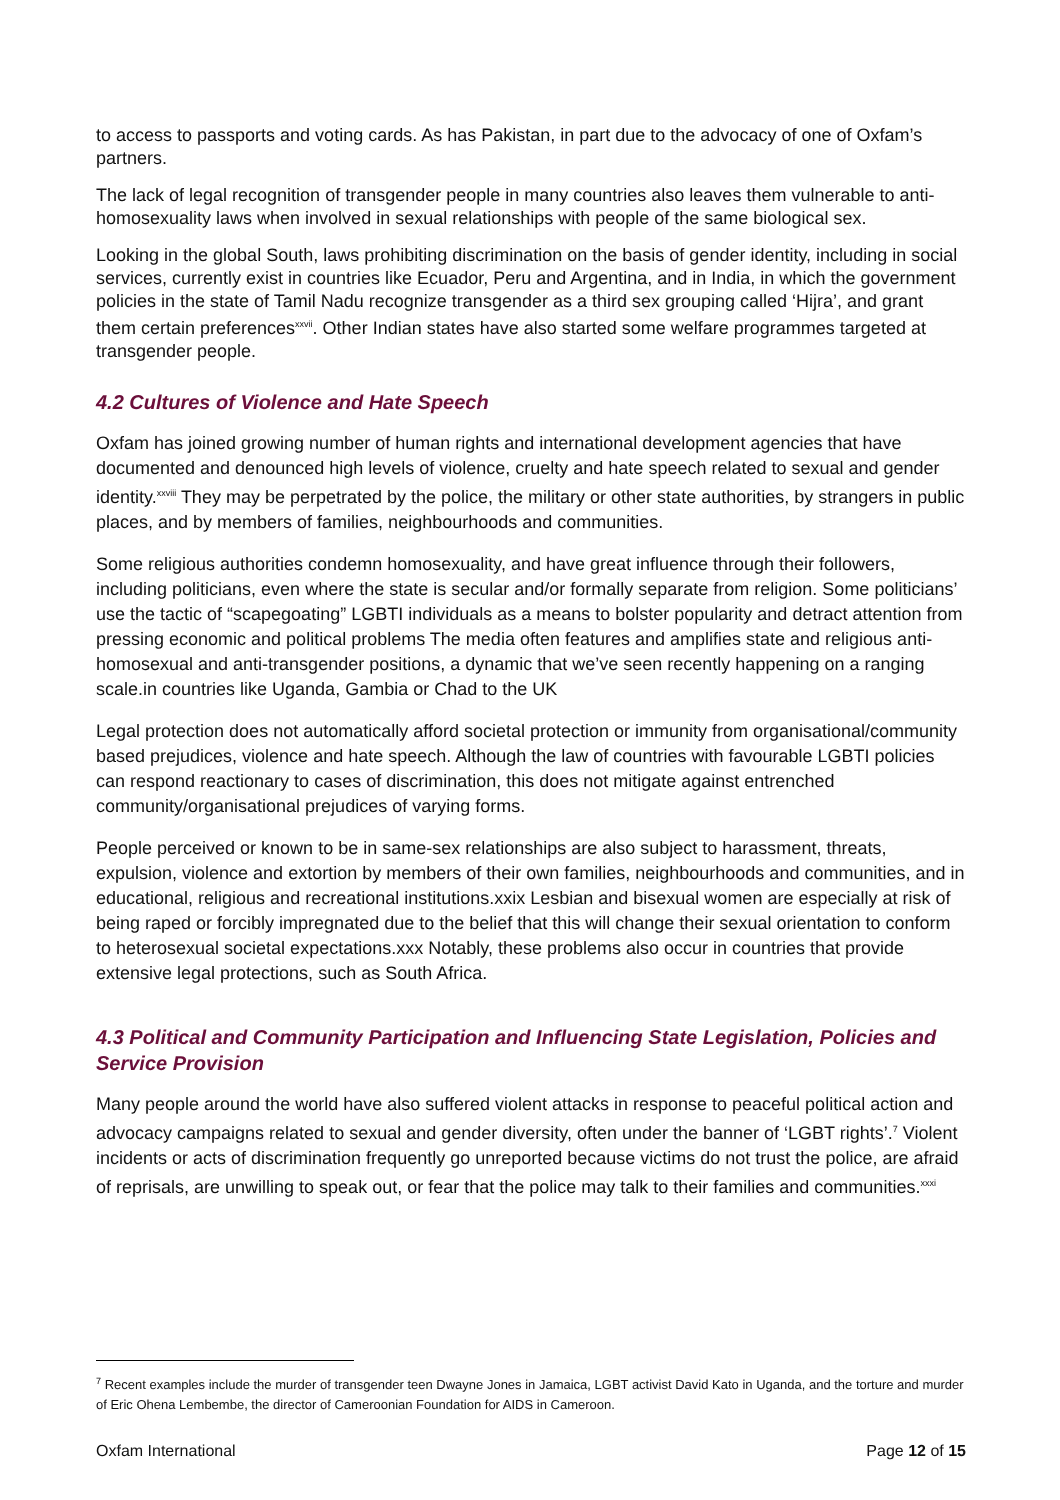to access to passports and voting cards. As has Pakistan, in part due to the advocacy of one of Oxfam’s partners.
The lack of legal recognition of transgender people in many countries also leaves them vulnerable to anti-homosexuality laws when involved in sexual relationships with people of the same biological sex.
Looking in the global South, laws prohibiting discrimination on the basis of gender identity, including in social services, currently exist in countries like Ecuador, Peru and Argentina, and in India, in which the government policies in the state of Tamil Nadu recognize transgender as a third sex grouping called ‘Hijra’, and grant them certain preferences<sup>xxvii</sup>. Other Indian states have also started some welfare programmes targeted at transgender people.
4.2 Cultures of Violence and Hate Speech
Oxfam has joined growing number of human rights and international development agencies that have documented and denounced high levels of violence, cruelty and hate speech related to sexual and gender identity.<sup>xxviii</sup> They may be perpetrated by the police, the military or other state authorities, by strangers in public places, and by members of families, neighbourhoods and communities.
Some religious authorities condemn homosexuality, and have great influence through their followers, including politicians, even where the state is secular and/or formally separate from religion. Some politicians’ use the tactic of “scapegoating” LGBTI individuals as a means to bolster popularity and detract attention from pressing economic and political problems The media often features and amplifies state and religious anti-homosexual and anti-transgender positions, a dynamic that we’ve seen recently happening on a ranging scale.in countries like Uganda, Gambia or Chad to the UK
Legal protection does not automatically afford societal protection or immunity from organisational/community based prejudices, violence and hate speech. Although the law of countries with favourable LGBTI policies can respond reactionary to cases of discrimination, this does not mitigate against entrenched community/organisational prejudices of varying forms.
People perceived or known to be in same-sex relationships are also subject to harassment, threats, expulsion, violence and extortion by members of their own families, neighbourhoods and communities, and in educational, religious and recreational institutions.xxix Lesbian and bisexual women are especially at risk of being raped or forcibly impregnated due to the belief that this will change their sexual orientation to conform to heterosexual societal expectations.xxx Notably, these problems also occur in countries that provide extensive legal protections, such as South Africa.
4.3 Political and Community Participation and Influencing State Legislation, Policies and Service Provision
Many people around the world have also suffered violent attacks in response to peaceful political action and advocacy campaigns related to sexual and gender diversity, often under the banner of ‘LGBT rights’.<sup>7</sup> Violent incidents or acts of discrimination frequently go unreported because victims do not trust the police, are afraid of reprisals, are unwilling to speak out, or fear that the police may talk to their families and communities.<sup>xxxi</sup>
<sup>7</sup> Recent examples include the murder of transgender teen Dwayne Jones in Jamaica, LGBT activist David Kato in Uganda, and the torture and murder of Eric Ohena Lembembe, the director of Cameroonian Foundation for AIDS in Cameroon.
Oxfam International Page 12 of 15